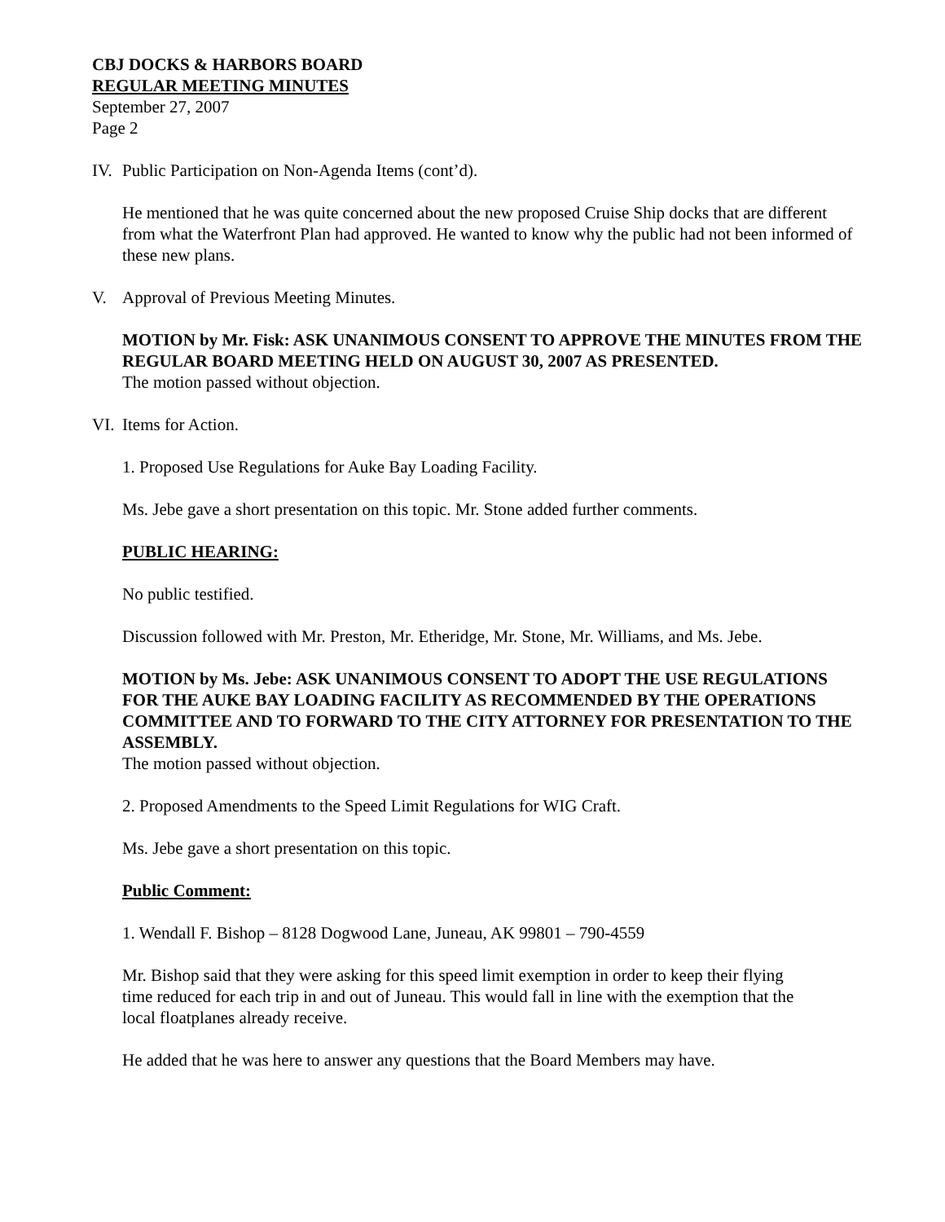CBJ DOCKS & HARBORS BOARD
REGULAR MEETING MINUTES
September 27, 2007
Page 2
IV. Public Participation on Non-Agenda Items (cont’d).
He mentioned that he was quite concerned about the new proposed Cruise Ship docks that are different from what the Waterfront Plan had approved. He wanted to know why the public had not been informed of these new plans.
V. Approval of Previous Meeting Minutes.
MOTION by Mr. Fisk: ASK UNANIMOUS CONSENT TO APPROVE THE MINUTES FROM THE REGULAR BOARD MEETING HELD ON AUGUST 30, 2007 AS PRESENTED.
The motion passed without objection.
VI. Items for Action.
1. Proposed Use Regulations for Auke Bay Loading Facility.
Ms. Jebe gave a short presentation on this topic. Mr. Stone added further comments.
PUBLIC HEARING:
No public testified.
Discussion followed with Mr. Preston, Mr. Etheridge, Mr. Stone, Mr. Williams, and Ms. Jebe.
MOTION by Ms. Jebe: ASK UNANIMOUS CONSENT TO ADOPT THE USE REGULATIONS FOR THE AUKE BAY LOADING FACILITY AS RECOMMENDED BY THE OPERATIONS COMMITTEE AND TO FORWARD TO THE CITY ATTORNEY FOR PRESENTATION TO THE ASSEMBLY.
The motion passed without objection.
2. Proposed Amendments to the Speed Limit Regulations for WIG Craft.
Ms. Jebe gave a short presentation on this topic.
Public Comment:
1. Wendall F. Bishop – 8128 Dogwood Lane, Juneau, AK 99801 – 790-4559
Mr. Bishop said that they were asking for this speed limit exemption in order to keep their flying time reduced for each trip in and out of Juneau. This would fall in line with the exemption that the local floatplanes already receive.
He added that he was here to answer any questions that the Board Members may have.